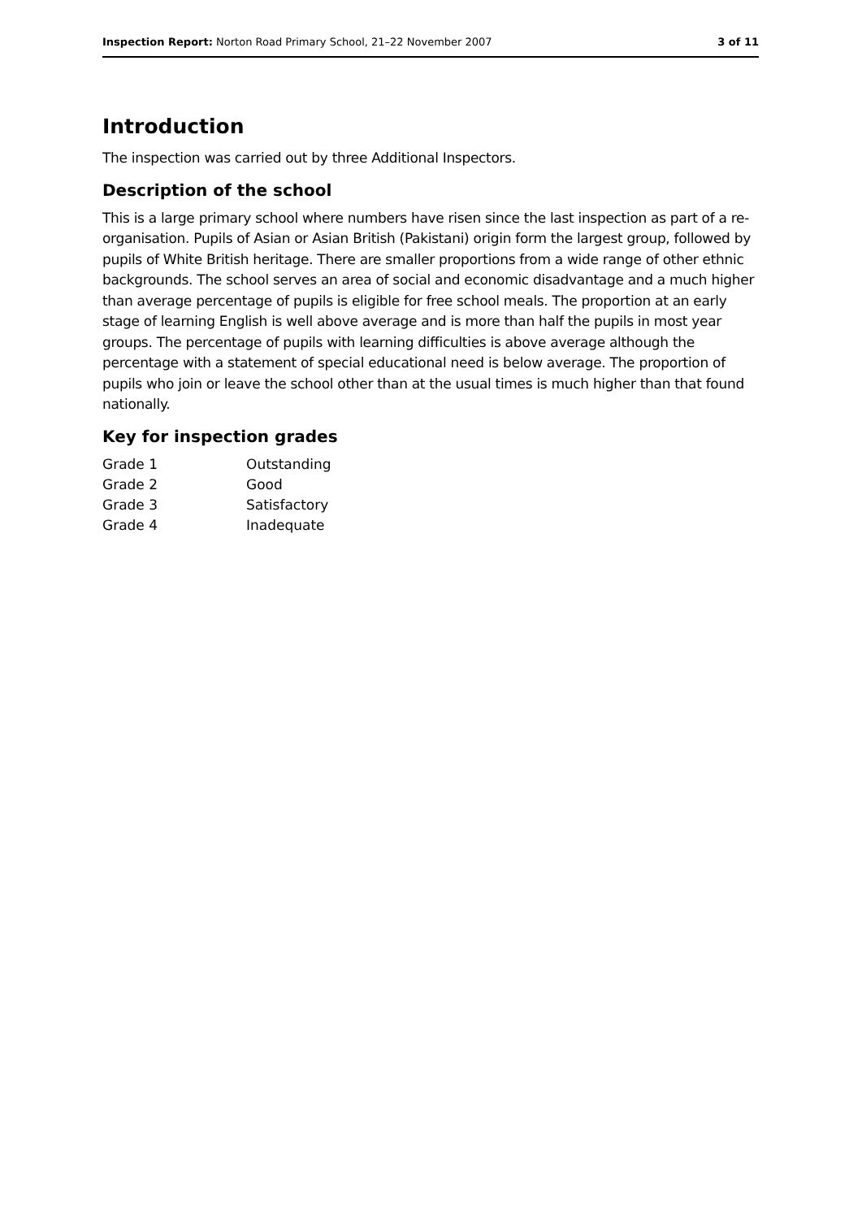Inspection Report: Norton Road Primary School, 21–22 November 2007 3 of 11
Introduction
The inspection was carried out by three Additional Inspectors.
Description of the school
This is a large primary school where numbers have risen since the last inspection as part of a re-organisation. Pupils of Asian or Asian British (Pakistani) origin form the largest group, followed by pupils of White British heritage. There are smaller proportions from a wide range of other ethnic backgrounds. The school serves an area of social and economic disadvantage and a much higher than average percentage of pupils is eligible for free school meals. The proportion at an early stage of learning English is well above average and is more than half the pupils in most year groups. The percentage of pupils with learning difficulties is above average although the percentage with a statement of special educational need is below average. The proportion of pupils who join or leave the school other than at the usual times is much higher than that found nationally.
Key for inspection grades
| Grade 1 | Outstanding |
| Grade 2 | Good |
| Grade 3 | Satisfactory |
| Grade 4 | Inadequate |